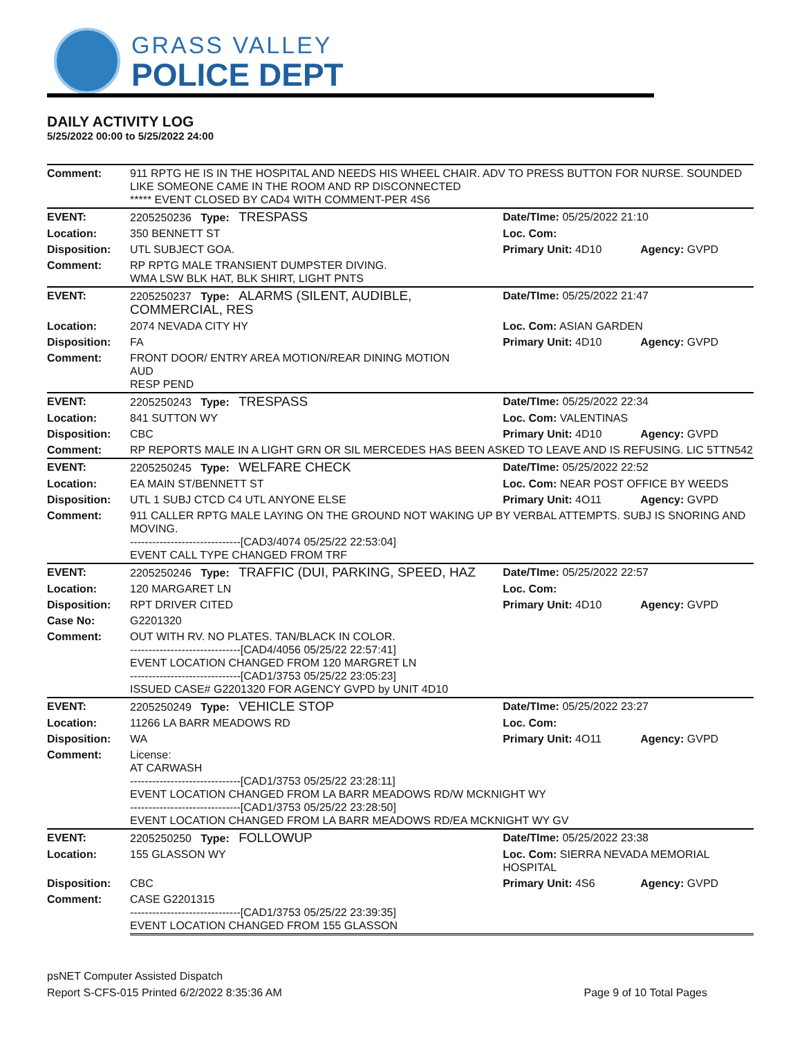GRASS VALLEY
POLICE DEPT
DAILY ACTIVITY LOG
5/25/2022 00:00 to 5/25/2022 24:00
| Comment: | 911 RPTG HE IS IN THE HOSPITAL AND NEEDS HIS WHEEL CHAIR. ADV TO PRESS BUTTON FOR NURSE. SOUNDED LIKE SOMEONE CAME IN THE ROOM AND RP DISCONNECTED ***** EVENT CLOSED BY CAD4 WITH COMMENT-PER 4S6 | | |
| EVENT: | 2205250236 Type: TRESPASS | Date/TIme: 05/25/2022 21:10 | |
| Location: | 350 BENNETT ST | Loc. Com: | |
| Disposition: | UTL SUBJECT GOA. | Primary Unit: 4D10 | Agency: GVPD |
| Comment: | RP RPTG MALE TRANSIENT DUMPSTER DIVING. WMA LSW BLK HAT, BLK SHIRT, LIGHT PNTS | | |
| EVENT: | 2205250237 Type: ALARMS (SILENT, AUDIBLE, COMMERCIAL, RES | Date/TIme: 05/25/2022 21:47 | |
| Location: | 2074 NEVADA CITY HY | Loc. Com: ASIAN GARDEN | |
| Disposition: | FA | Primary Unit: 4D10 | Agency: GVPD |
| Comment: | FRONT DOOR/ ENTRY AREA MOTION/REAR DINING MOTION AUD RESP PEND | | |
| EVENT: | 2205250243 Type: TRESPASS | Date/TIme: 05/25/2022 22:34 | |
| Location: | 841 SUTTON WY | Loc. Com: VALENTINAS | |
| Disposition: | CBC | Primary Unit: 4D10 | Agency: GVPD |
| Comment: | RP REPORTS MALE IN A LIGHT GRN OR SIL MERCEDES HAS BEEN ASKED TO LEAVE AND IS REFUSING. LIC 5TTN542 | | |
| EVENT: | 2205250245 Type: WELFARE CHECK | Date/TIme: 05/25/2022 22:52 | |
| Location: | EA MAIN ST/BENNETT ST | Loc. Com: NEAR POST OFFICE BY WEEDS | |
| Disposition: | UTL 1 SUBJ CTCD C4 UTL ANYONE ELSE | Primary Unit: 4O11 | Agency: GVPD |
| Comment: | 911 CALLER RPTG MALE LAYING ON THE GROUND NOT WAKING UP BY VERBAL ATTEMPTS. SUBJ IS SNORING AND MOVING. ------------------------------[CAD3/4074 05/25/22 22:53:04] EVENT CALL TYPE CHANGED FROM TRF | | |
| EVENT: | 2205250246 Type: TRAFFIC (DUI, PARKING, SPEED, HAZ | Date/TIme: 05/25/2022 22:57 | |
| Location: | 120 MARGARET LN | Loc. Com: | |
| Disposition: | RPT DRIVER CITED | Primary Unit: 4D10 | Agency: GVPD |
| Case No: | G2201320 | | |
| Comment: | OUT WITH RV. NO PLATES. TAN/BLACK IN COLOR. ------------------------------[CAD4/4056 05/25/22 22:57:41] EVENT LOCATION CHANGED FROM 120 MARGRET LN ------------------------------[CAD1/3753 05/25/22 23:05:23] ISSUED CASE# G2201320 FOR AGENCY GVPD by UNIT 4D10 | | |
| EVENT: | 2205250249 Type: VEHICLE STOP | Date/TIme: 05/25/2022 23:27 | |
| Location: | 11266 LA BARR MEADOWS RD | Loc. Com: | |
| Disposition: | WA | Primary Unit: 4O11 | Agency: GVPD |
| Comment: | License: AT CARWASH ------------------------------[CAD1/3753 05/25/22 23:28:11] EVENT LOCATION CHANGED FROM LA BARR MEADOWS RD/W MCKNIGHT WY ------------------------------[CAD1/3753 05/25/22 23:28:50] EVENT LOCATION CHANGED FROM LA BARR MEADOWS RD/EA MCKNIGHT WY GV | | |
| EVENT: | 2205250250 Type: FOLLOWUP | Date/TIme: 05/25/2022 23:38 | |
| Location: | 155 GLASSON WY | Loc. Com: SIERRA NEVADA MEMORIAL HOSPITAL | |
| Disposition: | CBC | Primary Unit: 4S6 | Agency: GVPD |
| Comment: | CASE G2201315 ------------------------------[CAD1/3753 05/25/22 23:39:35] EVENT LOCATION CHANGED FROM 155 GLASSON | | |
psNET Computer Assisted Dispatch
Report S-CFS-015 Printed 6/2/2022 8:35:36 AM Page 9 of 10 Total Pages